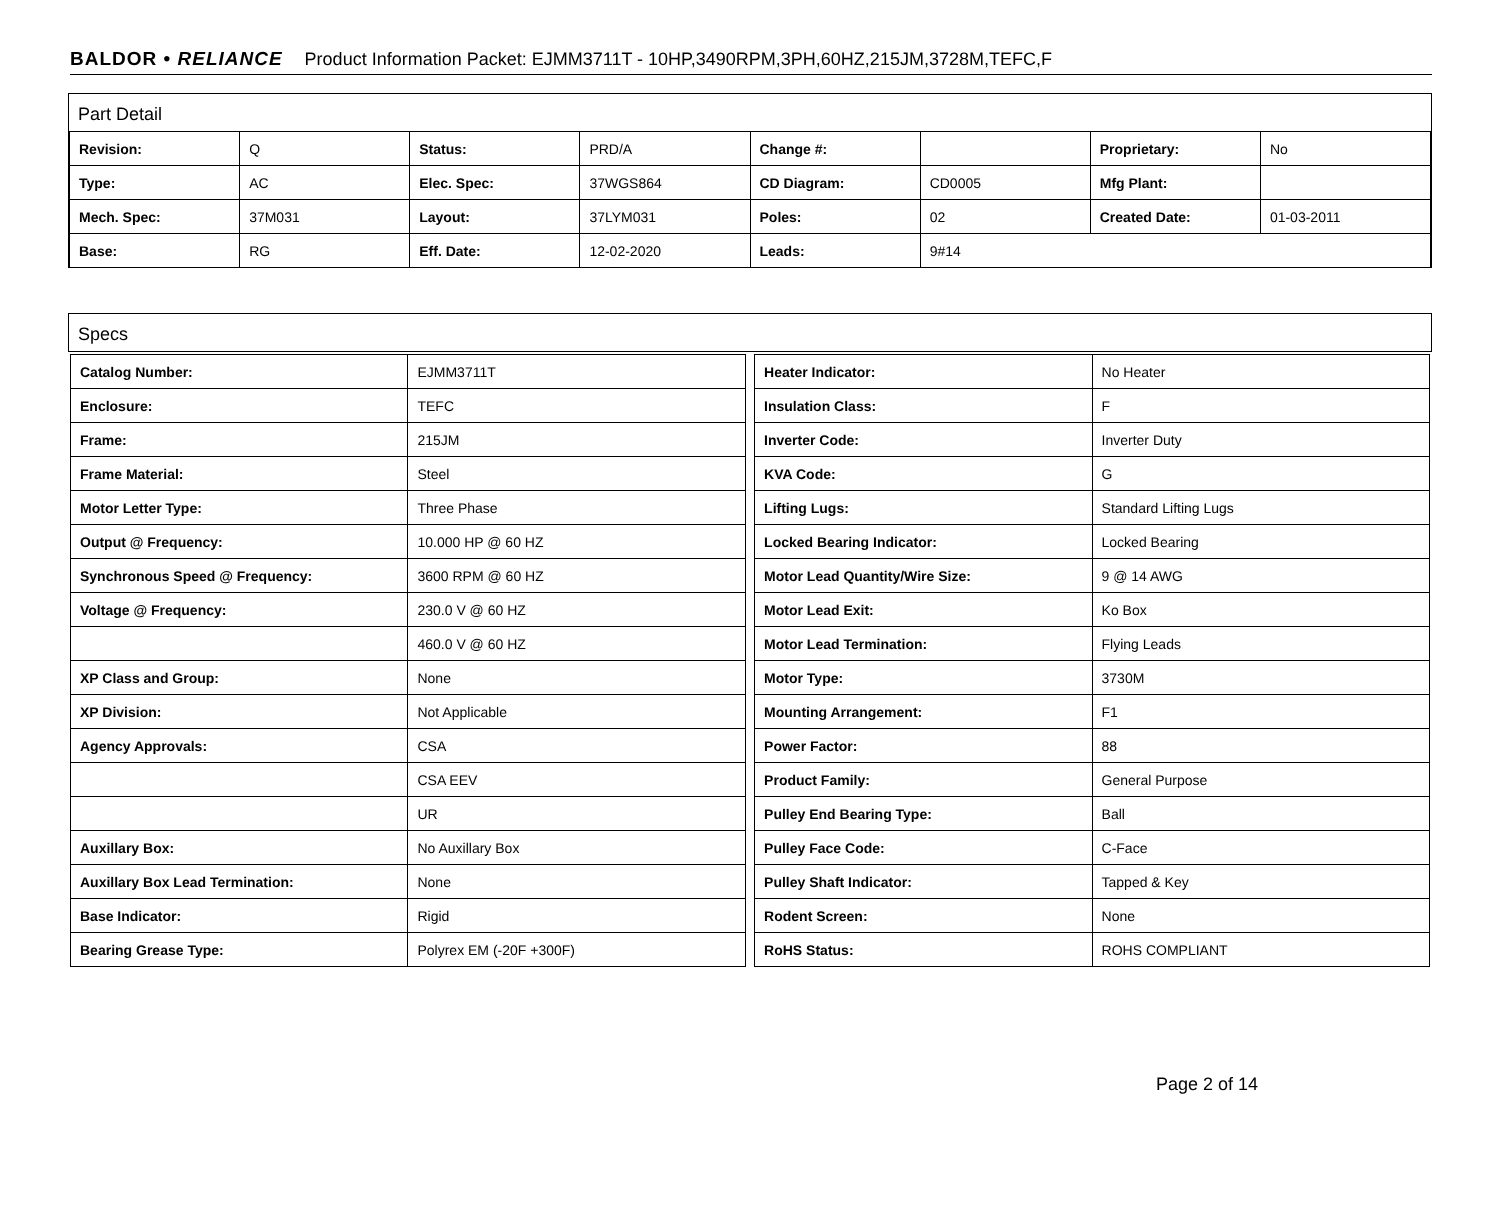BALDOR • RELIANCE Product Information Packet: EJMM3711T - 10HP,3490RPM,3PH,60HZ,215JM,3728M,TEFC,F
Part Detail
| Revision: | Q | Status: | PRD/A | Change #: | | Proprietary: | No |
| Type: | AC | Elec. Spec: | 37WGS864 | CD Diagram: | CD0005 | Mfg Plant: | |
| Mech. Spec: | 37M031 | Layout: | 37LYM031 | Poles: | 02 | Created Date: | 01-03-2011 |
| Base: | RG | Eff. Date: | 12-02-2020 | Leads: | 9#14 | | |
Specs
| Catalog Number: | EJMM3711T |
| Enclosure: | TEFC |
| Frame: | 215JM |
| Frame Material: | Steel |
| Motor Letter Type: | Three Phase |
| Output @ Frequency: | 10.000 HP @ 60 HZ |
| Synchronous Speed @ Frequency: | 3600 RPM @ 60 HZ |
| Voltage @ Frequency: | 230.0 V @ 60 HZ |
| | 460.0 V @ 60 HZ |
| XP Class and Group: | None |
| XP Division: | Not Applicable |
| Agency Approvals: | CSA |
| | CSA EEV |
| | UR |
| Auxillary Box: | No Auxillary Box |
| Auxillary Box Lead Termination: | None |
| Base Indicator: | Rigid |
| Bearing Grease Type: | Polyrex EM (-20F +300F) |
| Heater Indicator: | No Heater |
| Insulation Class: | F |
| Inverter Code: | Inverter Duty |
| KVA Code: | G |
| Lifting Lugs: | Standard Lifting Lugs |
| Locked Bearing Indicator: | Locked Bearing |
| Motor Lead Quantity/Wire Size: | 9 @ 14 AWG |
| Motor Lead Exit: | Ko Box |
| Motor Lead Termination: | Flying Leads |
| Motor Type: | 3730M |
| Mounting Arrangement: | F1 |
| Power Factor: | 88 |
| Product Family: | General Purpose |
| Pulley End Bearing Type: | Ball |
| Pulley Face Code: | C-Face |
| Pulley Shaft Indicator: | Tapped & Key |
| Rodent Screen: | None |
| RoHS Status: | ROHS COMPLIANT |
Page 2 of 14